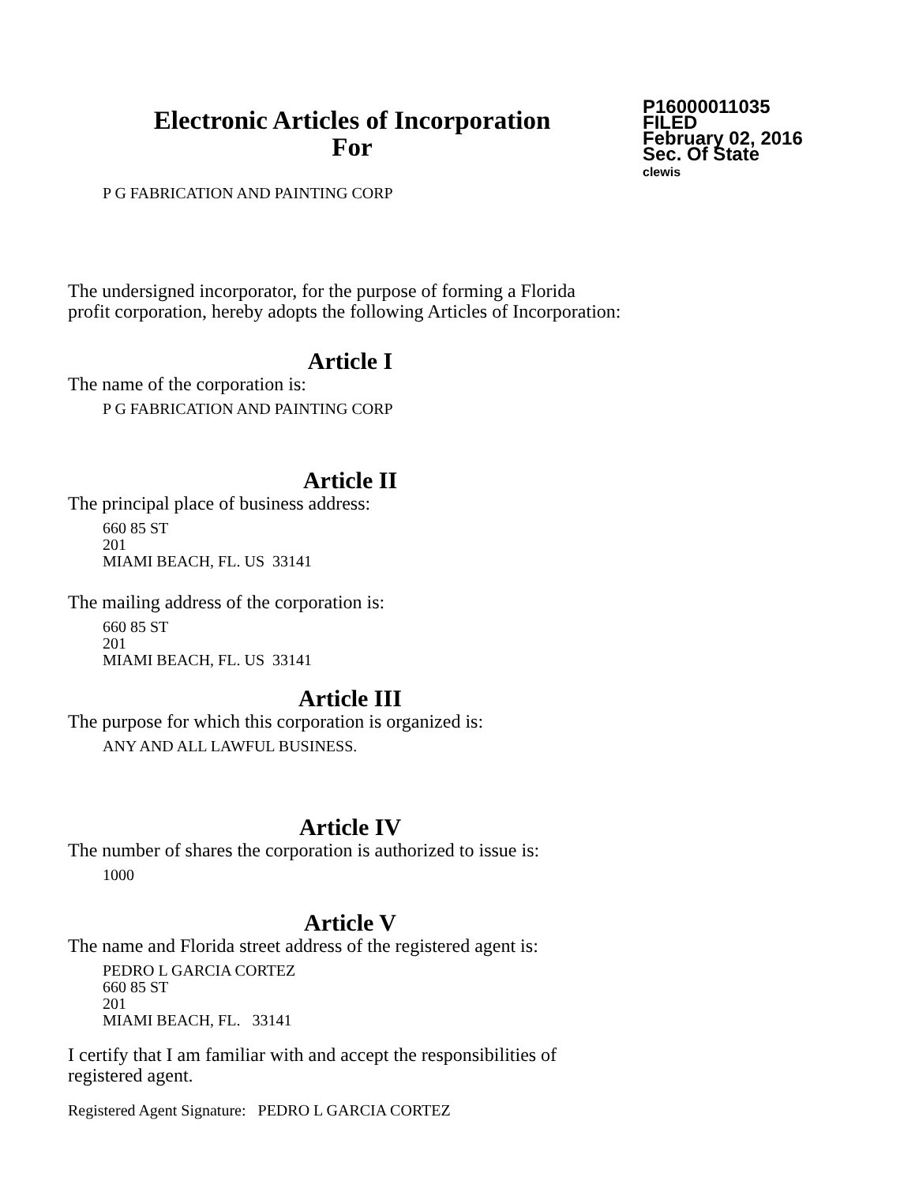Electronic Articles of Incorporation
For
P16000011035
FILED
February 02, 2016
Sec. Of State
clewis
P G FABRICATION AND PAINTING CORP
The undersigned incorporator, for the purpose of forming a Florida
profit corporation, hereby adopts the following Articles of Incorporation:
Article I
The name of the corporation is:
P G FABRICATION AND PAINTING CORP
Article II
The principal place of business address:
660 85 ST
201
MIAMI BEACH, FL. US 33141
The mailing address of the corporation is:
660 85 ST
201
MIAMI BEACH, FL. US 33141
Article III
The purpose for which this corporation is organized is:
ANY AND ALL LAWFUL BUSINESS.
Article IV
The number of shares the corporation is authorized to issue is:
1000
Article V
The name and Florida street address of the registered agent is:
PEDRO L GARCIA CORTEZ
660 85 ST
201
MIAMI BEACH, FL. 33141
I certify that I am familiar with and accept the responsibilities of
registered agent.
Registered Agent Signature: PEDRO L GARCIA CORTEZ